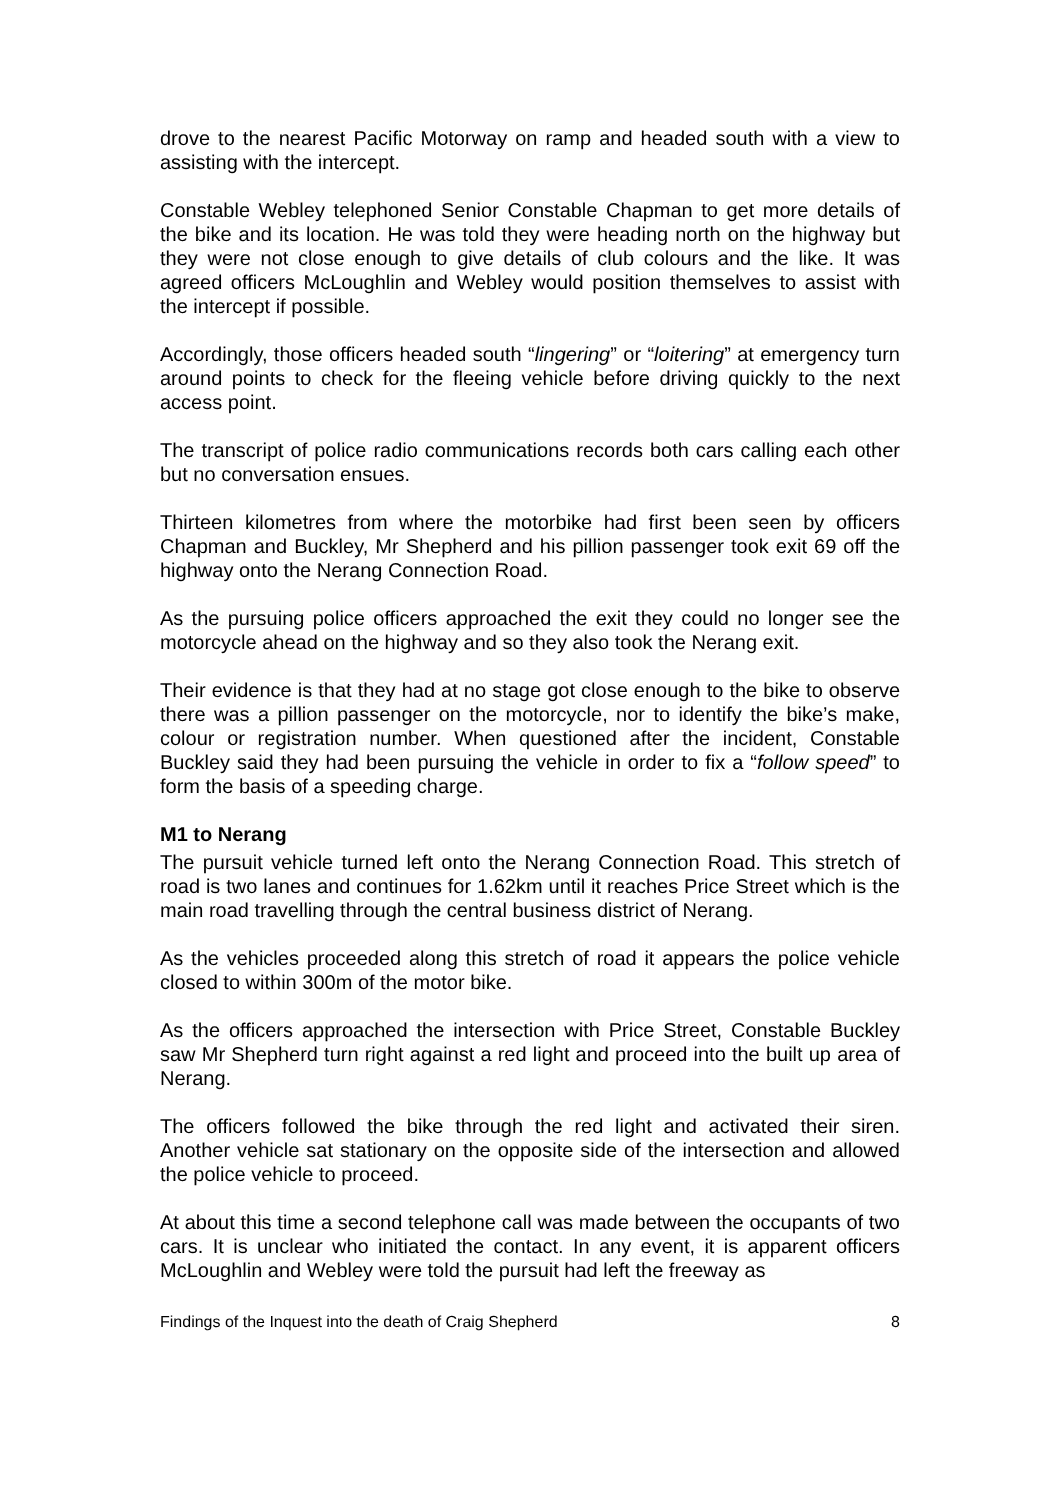drove to the nearest Pacific Motorway on ramp and headed south with a view to assisting with the intercept.
Constable Webley telephoned Senior Constable Chapman to get more details of the bike and its location. He was told they were heading north on the highway but they were not close enough to give details of club colours and the like. It was agreed officers McLoughlin and Webley would position themselves to assist with the intercept if possible.
Accordingly, those officers headed south “lingering” or “loitering” at emergency turn around points to check for the fleeing vehicle before driving quickly to the next access point.
The transcript of police radio communications records both cars calling each other but no conversation ensues.
Thirteen kilometres from where the motorbike had first been seen by officers Chapman and Buckley, Mr Shepherd and his pillion passenger took exit 69 off the highway onto the Nerang Connection Road.
As the pursuing police officers approached the exit they could no longer see the motorcycle ahead on the highway and so they also took the Nerang exit.
Their evidence is that they had at no stage got close enough to the bike to observe there was a pillion passenger on the motorcycle, nor to identify the bike’s make, colour or registration number. When questioned after the incident, Constable Buckley said they had been pursuing the vehicle in order to fix a “follow speed” to form the basis of a speeding charge.
M1 to Nerang
The pursuit vehicle turned left onto the Nerang Connection Road. This stretch of road is two lanes and continues for 1.62km until it reaches Price Street which is the main road travelling through the central business district of Nerang.
As the vehicles proceeded along this stretch of road it appears the police vehicle closed to within 300m of the motor bike.
As the officers approached the intersection with Price Street, Constable Buckley saw Mr Shepherd turn right against a red light and proceed into the built up area of Nerang.
The officers followed the bike through the red light and activated their siren. Another vehicle sat stationary on the opposite side of the intersection and allowed the police vehicle to proceed.
At about this time a second telephone call was made between the occupants of two cars. It is unclear who initiated the contact. In any event, it is apparent officers McLoughlin and Webley were told the pursuit had left the freeway as
Findings of the Inquest into the death of Craig Shepherd 8